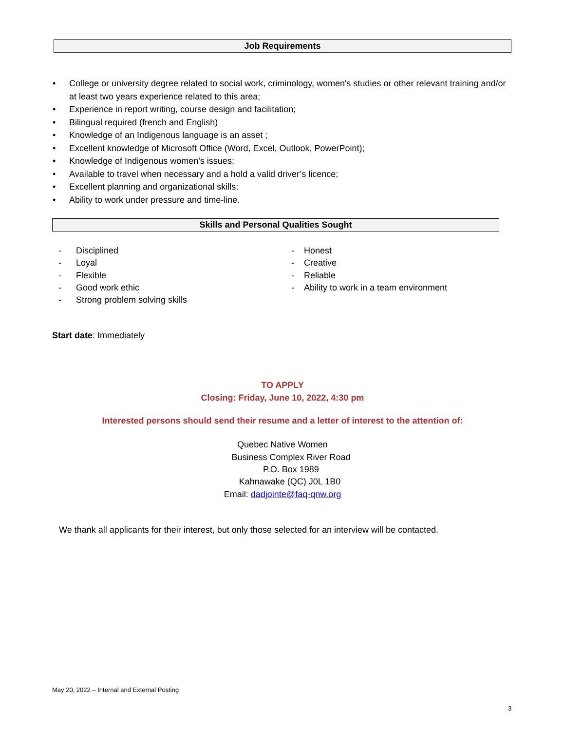Job Requirements
• College or university degree related to social work, criminology, women's studies or other relevant training and/or at least two years experience related to this area;
• Experience in report writing, course design and facilitation;
• Bilingual required (french and English)
• Knowledge of an Indigenous language is an asset ;
• Excellent knowledge of Microsoft Office (Word, Excel, Outlook, PowerPoint);
• Knowledge of Indigenous women’s issues;
• Available to travel when necessary and a hold a valid driver’s licence;
• Excellent planning and organizational skills;
• Ability to work under pressure and time-line.
Skills and Personal Qualities Sought
- Disciplined
- Loyal
- Flexible
- Good work ethic
- Strong problem solving skills
- Honest
- Creative
- Reliable
- Ability to work in a team environment
Start date: Immediately
TO APPLY
Closing: Friday, June 10, 2022, 4:30 pm
Interested persons should send their resume and a letter of interest to the attention of:
Quebec Native Women
Business Complex River Road
P.O. Box 1989
Kahnawake (QC) J0L 1B0
Email: dadjointe@faq-qnw.org
We thank all applicants for their interest, but only those selected for an interview will be contacted.
May 20, 2022 – Internal and External Posting
3